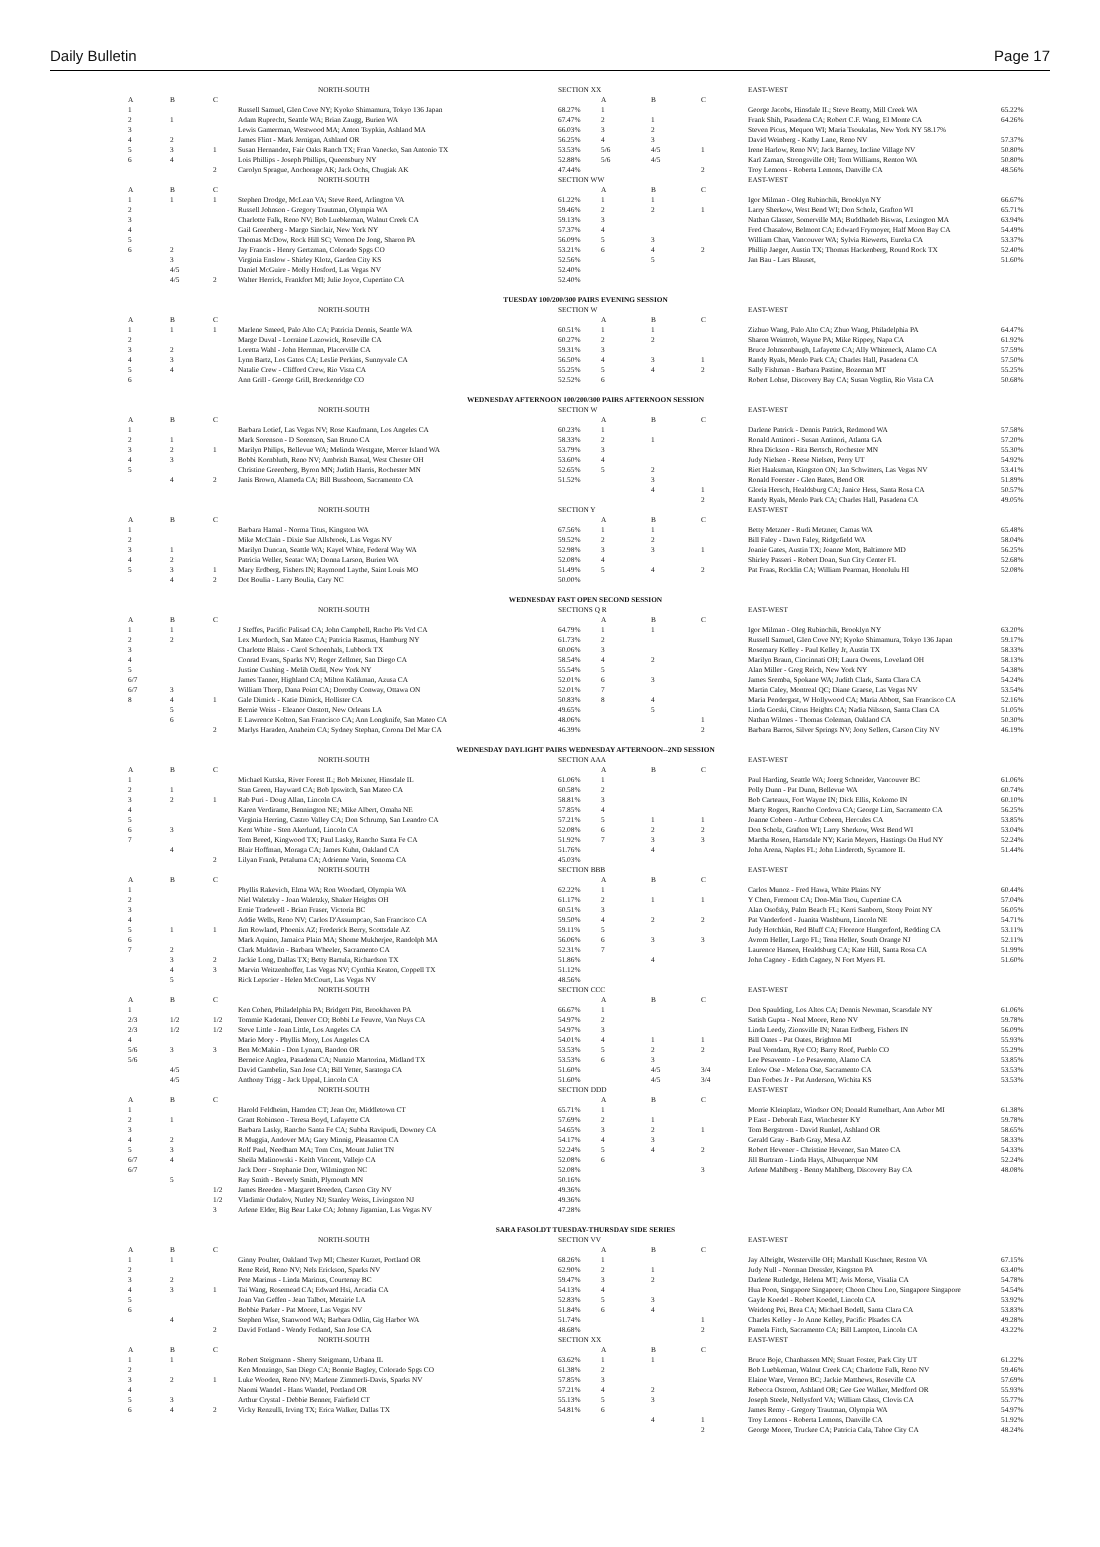Daily Bulletin Page 17
| | | | NORTH-SOUTH | SECTION XX | | | | EAST-WEST | |
| A | B | C | | | A | B | C | | |
| 1 | | | Russell Samuel, Glen Cove NY; Kyoko Shimamura, Tokyo 136 Japan | 68.27% | 1 | | | George Jacobs, Hinsdale IL; Steve Beatty, Mill Creek WA | 65.22% |
| 2 | 1 | | Adam Ruprecht, Seattle WA; Brian Zaugg, Burien WA | 67.47% | 2 | 1 | | Frank Shih, Pasadena CA; Robert C.F. Wang, El Monte CA | 64.26% |
| 3 | | | Lewis Gamerman, Westwood MA; Anton Tsypkin, Ashland MA | 66.03% | 3 | 2 | | Steven Picus, Mequon WI; Maria Tsoukalas, New York NY 58.17% | |
| 4 | 2 | | James Flint - Mark Jernigan, Ashland OR | 56.25% | 4 | 3 | | David Weinberg - Kathy Lane, Reno NV | 57.37% |
| 5 | 3 | 1 | Susan Hernandez, Fair Oaks Ranch TX; Fran Vanecko, San Antonio TX | 53.53% | 5/6 | 4/5 | 1 | Irene Harlow, Reno NV; Jack Barney, Incline Village NV | 50.80% |
| 6 | 4 | | Lois Phillips - Joseph Phillips, Queensbury NY | 52.88% | 5/6 | 4/5 | | Karl Zaman, Strongsville OH; Tom Williams, Renton WA | 50.80% |
| | | 2 | Carolyn Sprague, Anchorage AK; Jack Ochs, Chugiak AK | 47.44% | | | 2 | Troy Lemons - Roberta Lemons, Danville CA | 48.56% |
| | | | NORTH-SOUTH | SECTION WW | | | | EAST-WEST | |
| A | B | C | | | A | B | C | | |
| 1 | 1 | 1 | Stephen Drodge, McLean VA; Steve Reed, Arlington VA | 61.22% | 1 | 1 | | Igor Milman - Oleg Rubinchik, Brooklyn NY | 66.67% |
| 2 | | | Russell Johnson - Gregory Trautman, Olympia WA | 59.46% | 2 | 2 | 1 | Larry Sherkow, West Bend WI; Don Scholz, Grafton WI | 65.71% |
| 3 | | | Charlotte Falk, Reno NV; Bob Luebkeman, Walnut Creek CA | 59.13% | 3 | | | Nathan Glasser, Somerville MA; Buddhadeb Biswas, Lexington MA | 63.94% |
| 4 | | | Gail Greenberg - Margo Sinclair, New York NY | 57.37% | 4 | | | Fred Chasalow, Belmont CA; Edward Frymoyer, Half Moon Bay CA | 54.49% |
| 5 | | | Thomas McDow, Rock Hill SC; Vernon De Jong, Sharon PA | 56.09% | 5 | 3 | | William Chan, Vancouver WA; Sylvia Riewerts, Eureka CA | 53.37% |
| 6 | 2 | | Jay Francis - Henry Gertzman, Colorado Spgs CO | 53.21% | 6 | 4 | 2 | Phillip Jaeger, Austin TX; Thomas Hackenberg, Round Rock TX | 52.40% |
| | 3 | | Virginia Enslow - Shirley Klotz, Garden City KS | 52.56% | | 5 | | Jan Bau - Lars Blauset, | 51.60% |
| | 4/5 | | Daniel McGuire - Molly Hosford, Las Vegas NV | 52.40% | | | | | |
| | 4/5 | 2 | Walter Herrick, Frankfort MI; Julie Joyce, Cupertino CA | 52.40% | | | | | |
| TUESDAY 100/200/300 PAIRS EVENING SESSION | | | | | | | | | |
| | | | NORTH-SOUTH | SECTION W | | | | EAST-WEST | |
| A | B | C | | | A | B | C | | |
| 1 | 1 | 1 | Marlene Smeed, Palo Alto CA; Patricia Dennis, Seattle WA | 60.51% | 1 | 1 | | Zizhuo Wang, Palo Alto CA; Zhuo Wang, Philadelphia PA | 64.47% |
| 2 | | | Marge Duval - Lorraine Lazowick, Roseville CA | 60.27% | 2 | 2 | | Sharon Weintrob, Wayne PA; Mike Rippey, Napa CA | 61.92% |
| 3 | 2 | | Loretta Wahl - John Herrman, Placerville CA | 59.31% | 3 | | | Bruce Johnsonbaugh, Lafayette CA; Ally Whiteneck, Alamo CA | 57.59% |
| 4 | 3 | | Lynn Bartz, Los Gatos CA; Leslie Perkins, Sunnyvale CA | 56.50% | 4 | 3 | 1 | Randy Ryals, Menlo Park CA; Charles Hall, Pasadena CA | 57.50% |
| 5 | 4 | | Natalie Crew - Clifford Crew, Rio Vista CA | 55.25% | 5 | 4 | 2 | Sally Fishman - Barbara Pastine, Bozeman MT | 55.25% |
| 6 | | | Ann Grill - George Grill, Breckenridge CO | 52.52% | 6 | | | Robert Lohse, Discovery Bay CA; Susan Vogtlin, Rio Vista CA | 50.68% |
| WEDNESDAY AFTERNOON 100/200/300 PAIRS AFTERNOON SESSION | | | | | | | | | |
| | | | NORTH-SOUTH | SECTION W | | | | EAST-WEST | |
| A | B | C | | | A | B | C | | |
| 1 | | | Barbara Lotief, Las Vegas NV; Rose Kaufmann, Los Angeles CA | 60.23% | 1 | | | Darlene Patrick - Dennis Patrick, Redmond WA | 57.58% |
| 2 | 1 | | Mark Sorenson - D Sorenson, San Bruno CA | 58.33% | 2 | 1 | | Ronald Antinori - Susan Antinori, Atlanta GA | 57.20% |
| 3 | 2 | 1 | Marilyn Philips, Bellevue WA; Melinda Westgate, Mercer Island WA | 53.79% | 3 | | | Rhea Dickson - Rita Bertsch, Rochester MN | 55.30% |
| 4 | 3 | | Bobbi Kornbluth, Reno NV; Ambrish Bansal, West Chester OH | 53.60% | 4 | | | Judy Nielsen - Reese Nielsen, Perry UT | 54.92% |
| 5 | | | Christine Greenberg, Byron MN; Judith Harris, Rochester MN | 52.65% | 5 | 2 | | Riet Haaksman, Kingston ON; Jan Schwitters, Las Vegas NV | 53.41% |
| | 4 | 2 | Janis Brown, Alameda CA; Bill Bussboom, Sacramento CA | 51.52% | | 3 | | Ronald Foerster - Glen Bates, Bend OR | 51.89% |
| | | | | | | 4 | 1 | Gloria Hersch, Healdsburg CA; Janice Hess, Santa Rosa CA | 50.57% |
| | | | | | | | 2 | Randy Ryals, Menlo Park CA; Charles Hall, Pasadena CA | 49.05% |
| | | | NORTH-SOUTH | SECTION Y | | | | EAST-WEST | |
| A | B | C | | | A | B | C | | |
| 1 | | | Barbara Hamal - Norma Titus, Kingston WA | 67.56% | 1 | 1 | | Betty Metzner - Rudi Metzner, Camas WA | 65.48% |
| 2 | | | Mike McClain - Dixie Sue Allsbrook, Las Vegas NV | 59.52% | 2 | 2 | | Bill Faley - Dawn Faley, Ridgefield WA | 58.04% |
| 3 | 1 | | Marilyn Duncan, Seattle WA; Kayel White, Federal Way WA | 52.98% | 3 | 3 | 1 | Joanie Gates, Austin TX; Joanne Mott, Baltimore MD | 56.25% |
| 4 | 2 | | Patricia Weller, Seatac WA; Donna Larson, Burien WA | 52.08% | 4 | | | Shirley Passeri - Robert Doan, Sun City Center FL | 52.68% |
| 5 | 3 | 1 | Mary Erdberg, Fishers IN; Raymond Laythe, Saint Louis MO | 51.49% | 5 | 4 | 2 | Pat Fraas, Rocklin CA; William Pearman, Honolulu HI | 52.08% |
| | 4 | 2 | Dot Boulia - Larry Boulia, Cary NC | 50.00% | | | | | |
| WEDNESDAY FAST OPEN SECOND SESSION | | | | | | | | | |
| | | | NORTH-SOUTH | SECTIONS Q R | | | | EAST-WEST | |
| A | B | C | | | A | B | C | | |
| 1 | 1 | | J Steffes, Pacific Palisad CA; John Campbell, Rncho Pls Vrd CA | 64.79% | 1 | 1 | | Igor Milman - Oleg Rubinchik, Brooklyn NY | 63.20% |
| 2 | 2 | | Lex Murdoch, San Mateo CA; Patricia Rasmus, Hamburg NY | 61.73% | 2 | | | Russell Samuel, Glen Cove NY; Kyoko Shimamura, Tokyo 136 Japan | 59.17% |
| 3 | | | Charlotte Blaiss - Carol Schoenhals, Lubbock TX | 60.06% | 3 | | | Rosemary Kelley - Paul Kelley Jr, Austin TX | 58.33% |
| 4 | | | Conrad Evans, Sparks NV; Roger Zellmer, San Diego CA | 58.54% | 4 | 2 | | Marilyn Braun, Cincinnati OH; Laura Owens, Loveland OH | 58.13% |
| 5 | | | Justine Cushing - Melih Ozdil, New York NY | 55.54% | 5 | | | Alan Miller - Greg Reich, New York NY | 54.38% |
| 6/7 | | | James Tanner, Highland CA; Milton Kalikman, Azusa CA | 52.01% | 6 | 3 | | James Sremba, Spokane WA; Judith Clark, Santa Clara CA | 54.24% |
| 6/7 | 3 | | William Thorp, Dana Point CA; Dorothy Conway, Ottawa ON | 52.01% | 7 | | | Martin Caley, Montreal QC; Diane Graese, Las Vegas NV | 53.54% |
| 8 | 4 | 1 | Gale Dimick - Katie Dimick, Hollister CA | 50.83% | 8 | 4 | | Maria Pendergast, W Hollywood CA; Maria Abbott, San Francisco CA | 52.16% |
| | 5 | | Bernie Weiss - Eleanor Onstott, New Orleans LA | 49.65% | | 5 | | Linda Gorski, Citrus Heights CA; Nadia Nilsson, Santa Clara CA | 51.05% |
| | 6 | | E Lawrence Kolton, San Francisco CA; Ann Longknife, San Mateo CA | 48.06% | | | 1 | Nathan Wilmes - Thomas Coleman, Oakland CA | 50.30% |
| | | 2 | Marlys Haraden, Anaheim CA; Sydney Stephan, Corona Del Mar CA | 46.39% | | | 2 | Barbara Barros, Silver Springs NV; Jony Sellers, Carson City NV | 46.19% |
| WEDNESDAY DAYLIGHT PAIRS WEDNESDAY AFTERNOON--2ND SESSION | | | | | | | | | |
| | | | NORTH-SOUTH | SECTION AAA | | | | EAST-WEST | |
| A | B | C | | | A | B | C | | |
| 1 | | | Michael Kutska, River Forest IL; Bob Meixner, Hinsdale IL | 61.06% | 1 | | | Paul Harding, Seattle WA; Joerg Schneider, Vancouver BC | 61.06% |
| 2 | 1 | | Stan Green, Hayward CA; Bob Ipswitch, San Mateo CA | 60.58% | 2 | | | Polly Dunn - Pat Dunn, Bellevue WA | 60.74% |
| 3 | 2 | 1 | Rab Puri - Doug Allan, Lincoln CA | 58.81% | 3 | | | Bob Carteaux, Fort Wayne IN; Dick Ellis, Kokomo IN | 60.10% |
| 4 | | | Karen Verdirame, Bennington NE; Mike Albert, Omaha NE | 57.85% | 4 | | | Marty Rogers, Rancho Cordova CA; George Lim, Sacramento CA | 56.25% |
| 5 | | | Virginia Herring, Castro Valley CA; Don Schrump, San Leandro CA | 57.21% | 5 | 1 | 1 | Joanne Cobeen - Arthur Cobeen, Hercules CA | 53.85% |
| 6 | 3 | | Kent White - Sten Akerlund, Lincoln CA | 52.08% | 6 | 2 | 2 | Don Scholz, Grafton WI; Larry Sherkow, West Bend WI | 53.04% |
| 7 | | | Tom Breed, Kingwood TX; Paul Lasky, Rancho Santa Fe CA | 51.92% | 7 | 3 | 3 | Martha Rosen, Hartsdale NY; Karin Meyers, Hastings On Hud NY | 52.24% |
| | 4 | | Blair Hoffman, Moraga CA; James Kuhn, Oakland CA | 51.76% | | 4 | | John Arena, Naples FL; John Linderoth, Sycamore IL | 51.44% |
| | | 2 | Lilyan Frank, Petaluma CA; Adrienne Varin, Sonoma CA | 45.03% | | | | | |
| | | | NORTH-SOUTH | SECTION BBB | | | | EAST-WEST | |
| A | B | C | | | A | B | C | | |
| 1 | | | Phyllis Rakevich, Elma WA; Ron Woodard, Olympia WA | 62.22% | 1 | | | Carlos Munoz - Fred Hawa, White Plains NY | 60.44% |
| 2 | | | Niel Waletzky - Joan Waletzky, Shaker Heights OH | 61.17% | 2 | 1 | 1 | Y Chen, Fremont CA; Don-Min Tsou, Cupertine CA | 57.04% |
| 3 | | | Ernie Tradewell - Brian Fraser, Victoria BC | 60.51% | 3 | | | Alan Osofsky, Palm Beach FL; Kerri Sanborn, Stony Point NY | 56.05% |
| 4 | | | Addie Wells, Reno NV; Carlos D'Assumpcao, San Francisco CA | 59.50% | 4 | 2 | 2 | Pat Vanderford - Juanita Washburn, Lincoln NE | 54.71% |
| 5 | 1 | 1 | Jim Rowland, Phoenix AZ; Frederick Berry, Scottsdale AZ | 59.11% | 5 | | | Judy Hotchkin, Red Bluff CA; Florence Hungerford, Redding CA | 53.11% |
| 6 | | | Mark Aquino, Jamaica Plain MA; Shome Mukherjee, Randolph MA | 56.06% | 6 | 3 | 3 | Avrom Heller, Largo FL; Tena Heller, South Orange NJ | 52.11% |
| 7 | 2 | | Clark Muldavin - Barbara Wheeler, Sacramento CA | 52.31% | 7 | | | Laurence Hansen, Healdsburg CA; Kate Hill, Santa Rosa CA | 51.99% |
| | 3 | 2 | Jackie Long, Dallas TX; Betty Bartula, Richardson TX | 51.86% | | 4 | | John Cagney - Edith Cagney, N Fort Myers FL | 51.60% |
| | 4 | 3 | Marvin Weitzenhoffer, Las Vegas NV; Cynthia Keaton, Coppell TX | 51.12% | | | | | |
| | 5 | | Rick Lepscier - Helen McCourt, Las Vegas NV | 48.56% | | | | | |
| | | | NORTH-SOUTH | SECTION CCC | | | | EAST-WEST | |
| A | B | C | | | A | B | C | | |
| 1 | | | Ken Cohen, Philadelphia PA; Bridgett Pitt, Brookhaven PA | 66.67% | 1 | | | Don Spaulding, Los Altos CA; Dennis Newman, Scarsdale NY | 61.06% |
| 2/3 | 1/2 | 1/2 | Tommie Kadotani, Denver CO; Bobbi Le Feuvre, Van Nuys CA | 54.97% | 2 | | | Satish Gupta - Neal Moore, Reno NV | 59.78% |
| 2/3 | 1/2 | 1/2 | Steve Little - Joan Little, Los Angeles CA | 54.97% | 3 | | | Linda Leedy, Zionsville IN; Natan Erdberg, Fishers IN | 56.09% |
| 4 | | | Mario Mory - Phyllis Mory, Los Angeles CA | 54.01% | 4 | 1 | 1 | Bill Oates - Pat Oates, Brighton MI | 55.93% |
| 5/6 | 3 | 3 | Ben McMakin - Don Lynam, Bandon OR | 53.53% | 5 | 2 | 2 | Paul Vorndam, Rye CO; Barry Roof, Pueblo CO | 55.29% |
| 5/6 | | | Berneice Anglea, Pasadena CA; Nunzio Martorina, Midland TX | 53.53% | 6 | 3 | | Lee Pesavento - Lo Pesavento, Alamo CA | 53.85% |
| | 4/5 | | David Gambelin, San Jose CA; Bill Yetter, Saratoga CA | 51.60% | | 4/5 | 3/4 | Enlow Ose - Melena Ose, Sacramento CA | 53.53% |
| | 4/5 | | Anthony Trigg - Jack Uppal, Lincoln CA | 51.60% | | 4/5 | 3/4 | Dan Forbes Jr - Pat Anderson, Wichita KS | 53.53% |
| | | | NORTH-SOUTH | SECTION DDD | | | | EAST-WEST | |
| A | B | C | | | A | B | C | | |
| 1 | | | Harold Feldheim, Hamden CT; Jean Orr, Middletown CT | 65.71% | 1 | | | Morrie Kleinplatz, Windsor ON; Donald Rumelhart, Ann Arbor MI | 61.38% |
| 2 | 1 | | Grant Robinson - Teresa Boyd, Lafayette CA | 57.69% | 2 | 1 | | P East - Deborah East, Winchester KY | 59.78% |
| 3 | | | Barbara Lasky, Rancho Santa Fe CA; Subba Ravipudi, Downey CA | 54.65% | 3 | 2 | 1 | Tom Bergstrom - David Runkel, Ashland OR | 58.65% |
| 4 | 2 | | R Muggia, Andover MA; Gary Minnig, Pleasanton CA | 54.17% | 4 | 3 | | Gerald Gray - Barb Gray, Mesa AZ | 58.33% |
| 5 | 3 | | Rolf Paul, Needham MA; Tom Cox, Mount Juliet TN | 52.24% | 5 | 4 | 2 | Robert Hevener - Christine Hevener, San Mateo CA | 54.33% |
| 6/7 | 4 | | Sheila Malinowski - Keith Vincent, Vallejo CA | 52.08% | 6 | | | Jill Burtram - Linda Hays, Albuquerque NM | 52.24% |
| 6/7 | | | Jack Dorr - Stephanie Dorr, Wilmington NC | 52.08% | | | 3 | Arlene Mahlberg - Benny Mahlberg, Discovery Bay CA | 48.08% |
| | 5 | | Ray Smith - Beverly Smith, Plymouth MN | 50.16% | | | | | |
| | | 1/2 | James Breeden - Margaret Breeden, Carson City NV | 49.36% | | | | | |
| | | 1/2 | Vladimir Oudalov, Nutley NJ; Stanley Weiss, Livingston NJ | 49.36% | | | | | |
| | | 3 | Arlene Elder, Big Bear Lake CA; Johnny Jigamian, Las Vegas NV | 47.28% | | | | | |
| SARA FASOLDT TUESDAY-THURSDAY SIDE SERIES | | | | | | | | | |
| | | | NORTH-SOUTH | SECTION VV | | | | EAST-WEST | |
| A | B | C | | | A | B | C | | |
| 1 | 1 | | Ginny Poulter, Oakland Twp MI; Chester Kurzet, Portland OR | 68.26% | 1 | | | Jay Albright, Westerville OH; Marshall Kuschner, Reston VA | 67.15% |
| 2 | | | Rene Reid, Reno NV; Nels Erickson, Sparks NV | 62.90% | 2 | 1 | | Judy Null - Norman Dressler, Kingston PA | 63.40% |
| 3 | 2 | | Pete Marinus - Linda Marinus, Courtenay BC | 59.47% | 3 | 2 | | Darlene Rutledge, Helena MT; Avis Morse, Visalia CA | 54.78% |
| 4 | 3 | 1 | Tai Wang, Rosemead CA; Edward Hsi, Arcadia CA | 54.13% | 4 | | | Hua Poon, Singapore Singapore; Choon Chou Loo, Singapore Singapore | 54.54% |
| 5 | | | Joan Van Geffen - Jean Talbot, Metairie LA | 52.83% | 5 | 3 | | Gayle Koedel - Robert Koedel, Lincoln CA | 53.92% |
| 6 | | | Bobbie Parker - Pat Moore, Las Vegas NV | 51.84% | 6 | 4 | | Weidong Pei, Brea CA; Michael Bodell, Santa Clara CA | 53.83% |
| | 4 | | Stephen Wise, Stanwood WA; Barbara Odlin, Gig Harbor WA | 51.74% | | | 1 | Charles Kelley - Jo Anne Kelley, Pacific Plsades CA | 49.28% |
| | | 2 | David Fotland - Wendy Fotland, San Jose CA | 48.68% | | | 2 | Pamela Fitch, Sacramento CA; Bill Lampton, Lincoln CA | 43.22% |
| | | | NORTH-SOUTH | SECTION XX | | | | EAST-WEST | |
| A | B | C | | | A | B | C | | |
| 1 | 1 | | Robert Steigmann - Sherry Steigmann, Urbana IL | 63.62% | 1 | 1 | | Bruce Boje, Chanhassen MN; Stuart Foster, Park City UT | 61.22% |
| 2 | | | Ken Monzingo, San Diego CA; Bonnie Bagley, Colorado Spgs CO | 61.38% | 2 | | | Bob Luebkeman, Walnut Creek CA; Charlotte Falk, Reno NV | 59.46% |
| 3 | 2 | 1 | Luke Wooden, Reno NV; Marlene Zimmerli-Davis, Sparks NV | 57.85% | 3 | | | Elaine Ware, Vernon BC; Jackie Matthews, Roseville CA | 57.69% |
| 4 | | | Naomi Wandel - Hans Wandel, Portland OR | 57.21% | 4 | 2 | | Rebecca Ostrom, Ashland OR; Gee Gee Walker, Medford OR | 55.93% |
| 5 | 3 | | Arthur Crystal - Debbie Benner, Fairfield CT | 55.13% | 5 | 3 | | Joseph Steele, Nellysford VA; William Glass, Clovis CA | 55.77% |
| 6 | 4 | 2 | Vicky Renzulli, Irving TX; Erica Walker, Dallas TX | 54.81% | 6 | | | James Remy - Gregory Trautman, Olympia WA | 54.97% |
| | | | | | | 4 | 1 | Troy Lemons - Roberta Lemons, Danville CA | 51.92% |
| | | | | | | | 2 | George Moore, Truckee CA; Patricia Cala, Tahoe City CA | 48.24% |